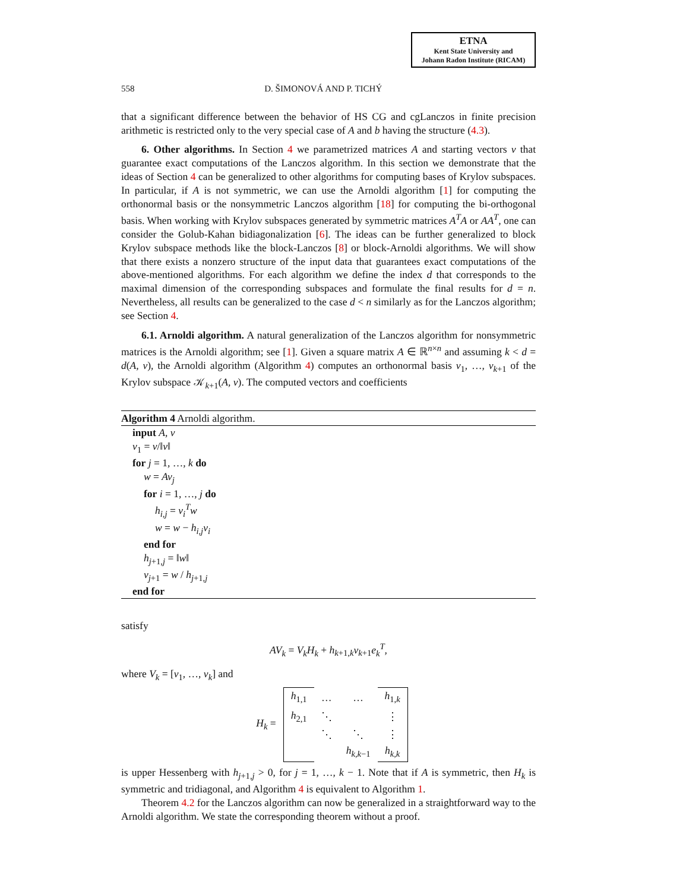ETNA
Kent State University and
Johann Radon Institute (RICAM)
558 D. ŠIMONOVÁ AND P. TICHÝ
that a significant difference between the behavior of HS CG and cgLanczos in finite precision arithmetic is restricted only to the very special case of A and b having the structure (4.3).
6. Other algorithms. In Section 4 we parametrized matrices A and starting vectors v that guarantee exact computations of the Lanczos algorithm. In this section we demonstrate that the ideas of Section 4 can be generalized to other algorithms for computing bases of Krylov subspaces. In particular, if A is not symmetric, we can use the Arnoldi algorithm [1] for computing the orthonormal basis or the nonsymmetric Lanczos algorithm [18] for computing the bi-orthogonal basis. When working with Krylov subspaces generated by symmetric matrices A<sup>T</sup>A or AA<sup>T</sup>, one can consider the Golub-Kahan bidiagonalization [6]. The ideas can be further generalized to block Krylov subspace methods like the block-Lanczos [8] or block-Arnoldi algorithms. We will show that there exists a nonzero structure of the input data that guarantees exact computations of the above-mentioned algorithms. For each algorithm we define the index d that corresponds to the maximal dimension of the corresponding subspaces and formulate the final results for d = n. Nevertheless, all results can be generalized to the case d < n similarly as for the Lanczos algorithm; see Section 4.
6.1. Arnoldi algorithm. A natural generalization of the Lanczos algorithm for nonsymmetric matrices is the Arnoldi algorithm; see [1]. Given a square matrix A ∈ ℝ<sup>n×n</sup> and assuming k < d = d(A, v), the Arnoldi algorithm (Algorithm 4) computes an orthonormal basis v<sub>1</sub>, …, v<sub>k+1</sub> of the Krylov subspace 𝒦<sub>k+1</sub>(A, v). The computed vectors and coefficients
Algorithm 4 Arnoldi algorithm.
input A, v
v<sub>1</sub> = v/‖v‖
for j = 1, …, k do
w = Av<sub>j</sub>
for i = 1, …, j do
h<sub>i,j</sub> = v<sub>i</sub><sup>T</sup>w
w = w − h<sub>i,j</sub>v<sub>i</sub>
end for
h<sub>j+1,j</sub> = ‖w‖
v<sub>j+1</sub> = w / h<sub>j+1,j</sub>
end for
satisfy
AV<sub>k</sub> = V<sub>k</sub>H<sub>k</sub> + h<sub>k+1,k</sub>v<sub>k+1</sub>e<sub>k</sub><sup>T</sup>,
where V<sub>k</sub> = [v<sub>1</sub>, …, v<sub>k</sub>] and
| H<sub>k</sub> = | h<sub>1,1</sub> | … | … | h<sub>1,k</sub> |
| | h<sub>2,1</sub> | ⋱ | | ⋮ |
| | | ⋱ | ⋱ | ⋮ |
| | | | h<sub>k,k−1</sub> | h<sub>k,k</sub> |
is upper Hessenberg with h<sub>j+1,j</sub> > 0, for j = 1, …, k − 1. Note that if A is symmetric, then H<sub>k</sub> is symmetric and tridiagonal, and Algorithm 4 is equivalent to Algorithm 1.
Theorem 4.2 for the Lanczos algorithm can now be generalized in a straightforward way to the Arnoldi algorithm. We state the corresponding theorem without a proof.